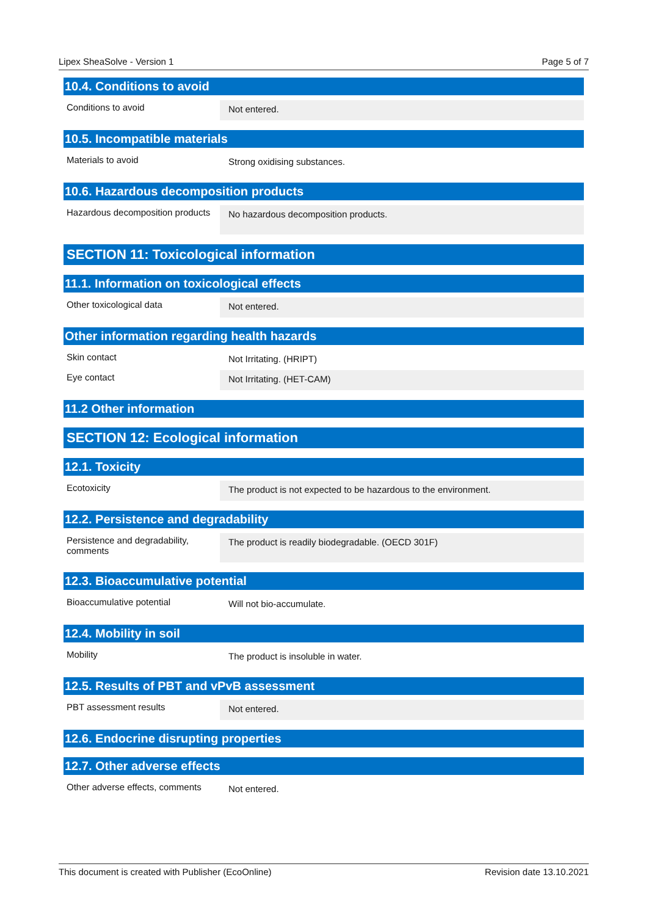Lipex SheaSolve - Version 1 Page 5 of 7
10.4. Conditions to avoid
Conditions to avoid
Not entered.
10.5. Incompatible materials
Materials to avoid
Strong oxidising substances.
10.6. Hazardous decomposition products
Hazardous decomposition products
No hazardous decomposition products.
SECTION 11: Toxicological information
11.1. Information on toxicological effects
Other toxicological data
Not entered.
Other information regarding health hazards
Skin contact
Not Irritating. (HRIPT)
Eye contact
Not Irritating. (HET-CAM)
11.2 Other information
SECTION 12: Ecological information
12.1. Toxicity
Ecotoxicity
The product is not expected to be hazardous to the environment.
12.2. Persistence and degradability
Persistence and degradability, comments
The product is readily biodegradable. (OECD 301F)
12.3. Bioaccumulative potential
Bioaccumulative potential
Will not bio-accumulate.
12.4. Mobility in soil
Mobility
The product is insoluble in water.
12.5. Results of PBT and vPvB assessment
PBT assessment results
Not entered.
12.6. Endocrine disrupting properties
12.7. Other adverse effects
Other adverse effects, comments
Not entered.
This document is created with Publisher (EcoOnline) Revision date 13.10.2021